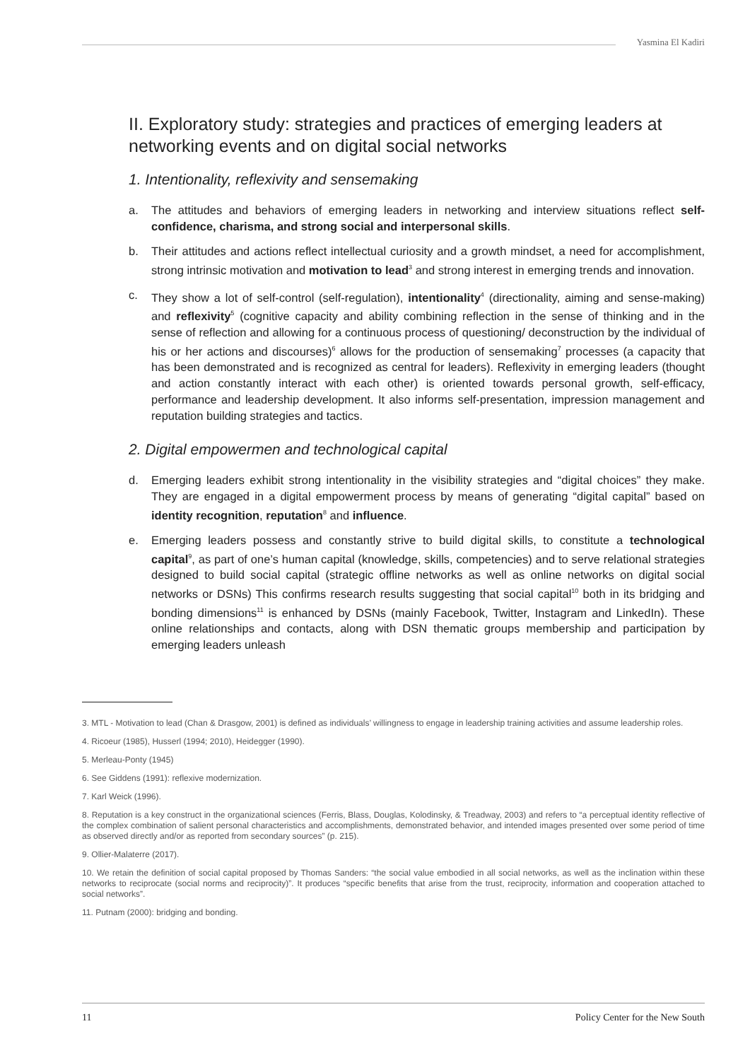Yasmina El Kadiri
II. Exploratory study: strategies and practices of emerging leaders at networking events and on digital social networks
1. Intentionality, reflexivity and sensemaking
a. The attitudes and behaviors of emerging leaders in networking and interview situations reflect self-confidence, charisma, and strong social and interpersonal skills.
b. Their attitudes and actions reflect intellectual curiosity and a growth mindset, a need for accomplishment, strong intrinsic motivation and motivation to lead<sup>3</sup> and strong interest in emerging trends and innovation.
c. They show a lot of self-control (self-regulation), intentionality<sup>4</sup> (directionality, aiming and sense-making) and reflexivity<sup>5</sup> (cognitive capacity and ability combining reflection in the sense of thinking and in the sense of reflection and allowing for a continuous process of questioning/ deconstruction by the individual of his or her actions and discourses)<sup>6</sup> allows for the production of sensemaking<sup>7</sup> processes (a capacity that has been demonstrated and is recognized as central for leaders). Reflexivity in emerging leaders (thought and action constantly interact with each other) is oriented towards personal growth, self-efficacy, performance and leadership development. It also informs self-presentation, impression management and reputation building strategies and tactics.
2. Digital empowermen and technological capital
d. Emerging leaders exhibit strong intentionality in the visibility strategies and “digital choices” they make. They are engaged in a digital empowerment process by means of generating “digital capital” based on identity recognition, reputation<sup>8</sup> and influence.
e. Emerging leaders possess and constantly strive to build digital skills, to constitute a technological capital<sup>9</sup>, as part of one’s human capital (knowledge, skills, competencies) and to serve relational strategies designed to build social capital (strategic offline networks as well as online networks on digital social networks or DSNs) This confirms research results suggesting that social capital<sup>10</sup> both in its bridging and bonding dimensions<sup>11</sup> is enhanced by DSNs (mainly Facebook, Twitter, Instagram and LinkedIn). These online relationships and contacts, along with DSN thematic groups membership and participation by emerging leaders unleash
3. MTL - Motivation to lead (Chan & Drasgow, 2001) is defined as individuals’ willingness to engage in leadership training activities and assume leadership roles.
4. Ricoeur (1985), Husserl (1994; 2010), Heidegger (1990).
5. Merleau-Ponty (1945)
6. See Giddens (1991): reflexive modernization.
7. Karl Weick (1996).
8. Reputation is a key construct in the organizational sciences (Ferris, Blass, Douglas, Kolodinsky, & Treadway, 2003) and refers to “a perceptual identity reflective of the complex combination of salient personal characteristics and accomplishments, demonstrated behavior, and intended images presented over some period of time as observed directly and/or as reported from secondary sources” (p. 215).
9. Ollier-Malaterre (2017).
10. We retain the definition of social capital proposed by Thomas Sanders: “the social value embodied in all social networks, as well as the inclination within these networks to reciprocate (social norms and reciprocity)”. It produces “specific benefits that arise from the trust, reciprocity, information and cooperation attached to social networks”.
11. Putnam (2000): bridging and bonding.
11 Policy Center for the New South